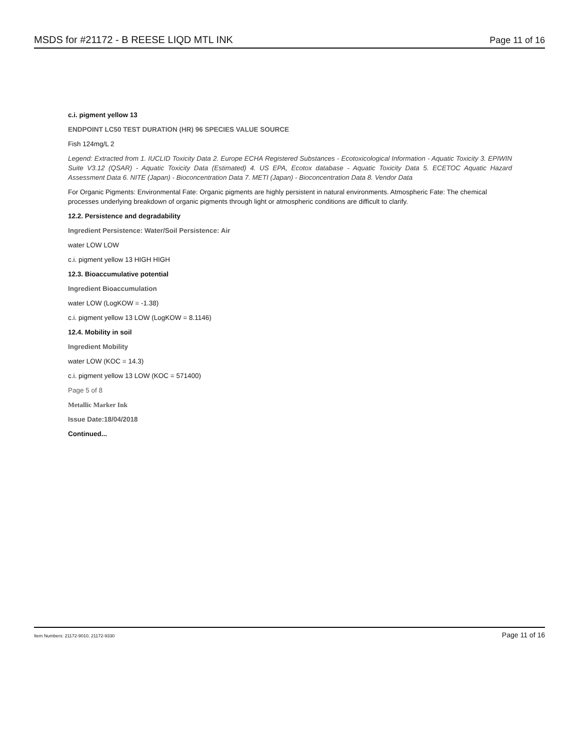MSDS for #21172 - B REESE LIQD MTL INK Page 11 of 16
c.i. pigment yellow 13
ENDPOINT LC50 TEST DURATION (HR) 96 SPECIES VALUE SOURCE
Fish 124mg/L 2
Legend: Extracted from 1. IUCLID Toxicity Data 2. Europe ECHA Registered Substances - Ecotoxicological Information - Aquatic Toxicity 3. EPIWIN Suite V3.12 (QSAR) - Aquatic Toxicity Data (Estimated) 4. US EPA, Ecotox database - Aquatic Toxicity Data 5. ECETOC Aquatic Hazard Assessment Data 6. NITE (Japan) - Bioconcentration Data 7. METI (Japan) - Bioconcentration Data 8. Vendor Data
For Organic Pigments: Environmental Fate: Organic pigments are highly persistent in natural environments. Atmospheric Fate: The chemical processes underlying breakdown of organic pigments through light or atmospheric conditions are difficult to clarify.
12.2. Persistence and degradability
Ingredient Persistence: Water/Soil Persistence: Air
water LOW LOW
c.i. pigment yellow 13 HIGH HIGH
12.3. Bioaccumulative potential
Ingredient Bioaccumulation
water LOW (LogKOW = -1.38)
c.i. pigment yellow 13 LOW (LogKOW = 8.1146)
12.4. Mobility in soil
Ingredient Mobility
water LOW (KOC = 14.3)
c.i. pigment yellow 13 LOW (KOC = 571400)
Page 5 of 8
Metallic Marker Ink
Issue Date:18/04/2018
Continued...
Item Numbers: 21172-9010, 21172-9330 Page 11 of 16